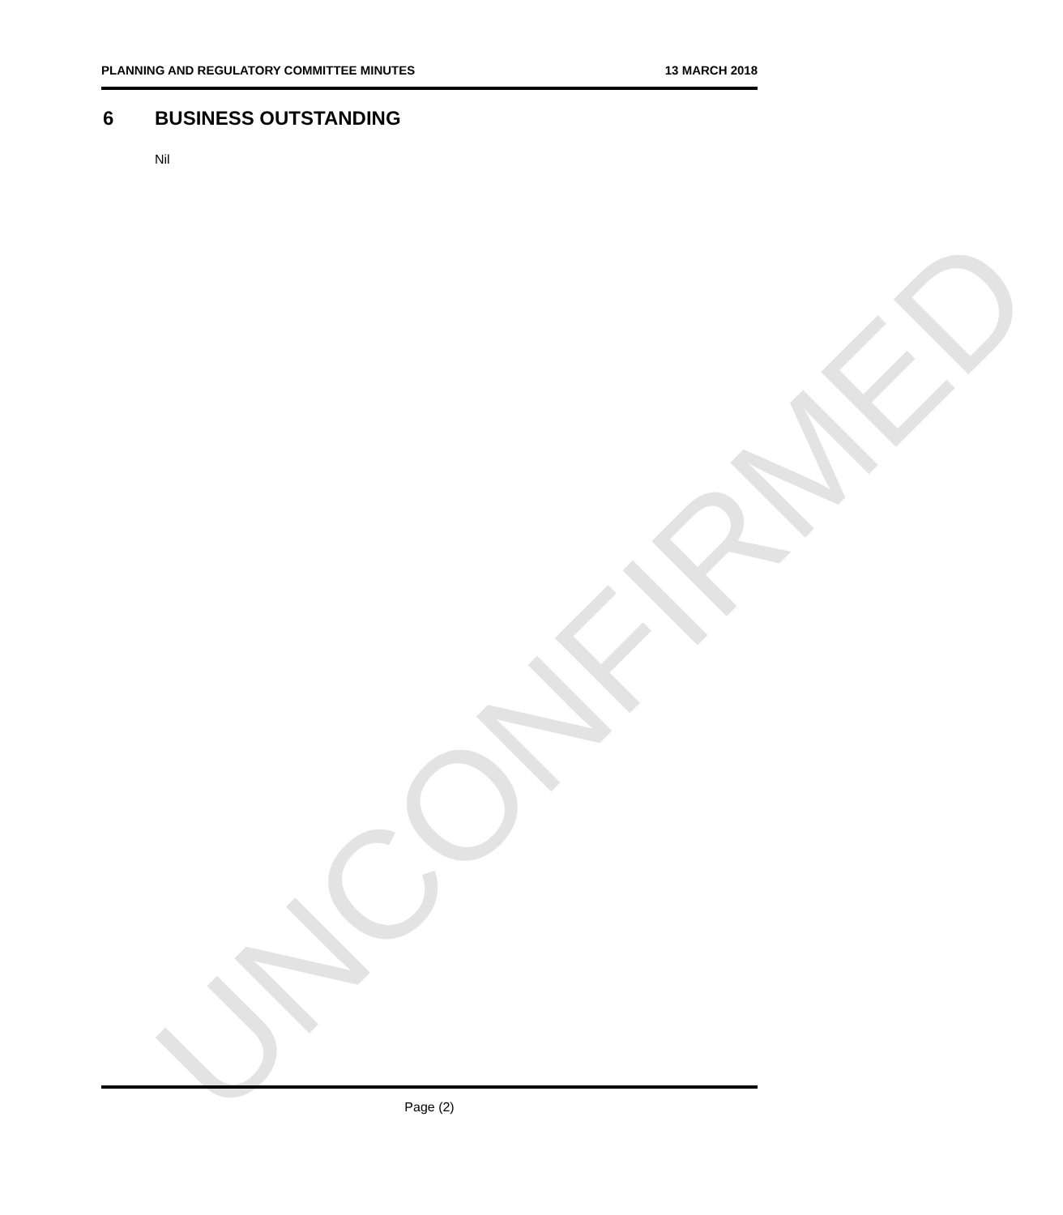PLANNING AND REGULATORY COMMITTEE MINUTES 13 MARCH 2018
6 BUSINESS OUTSTANDING
Nil
UNCONFIRMED
Page (2)